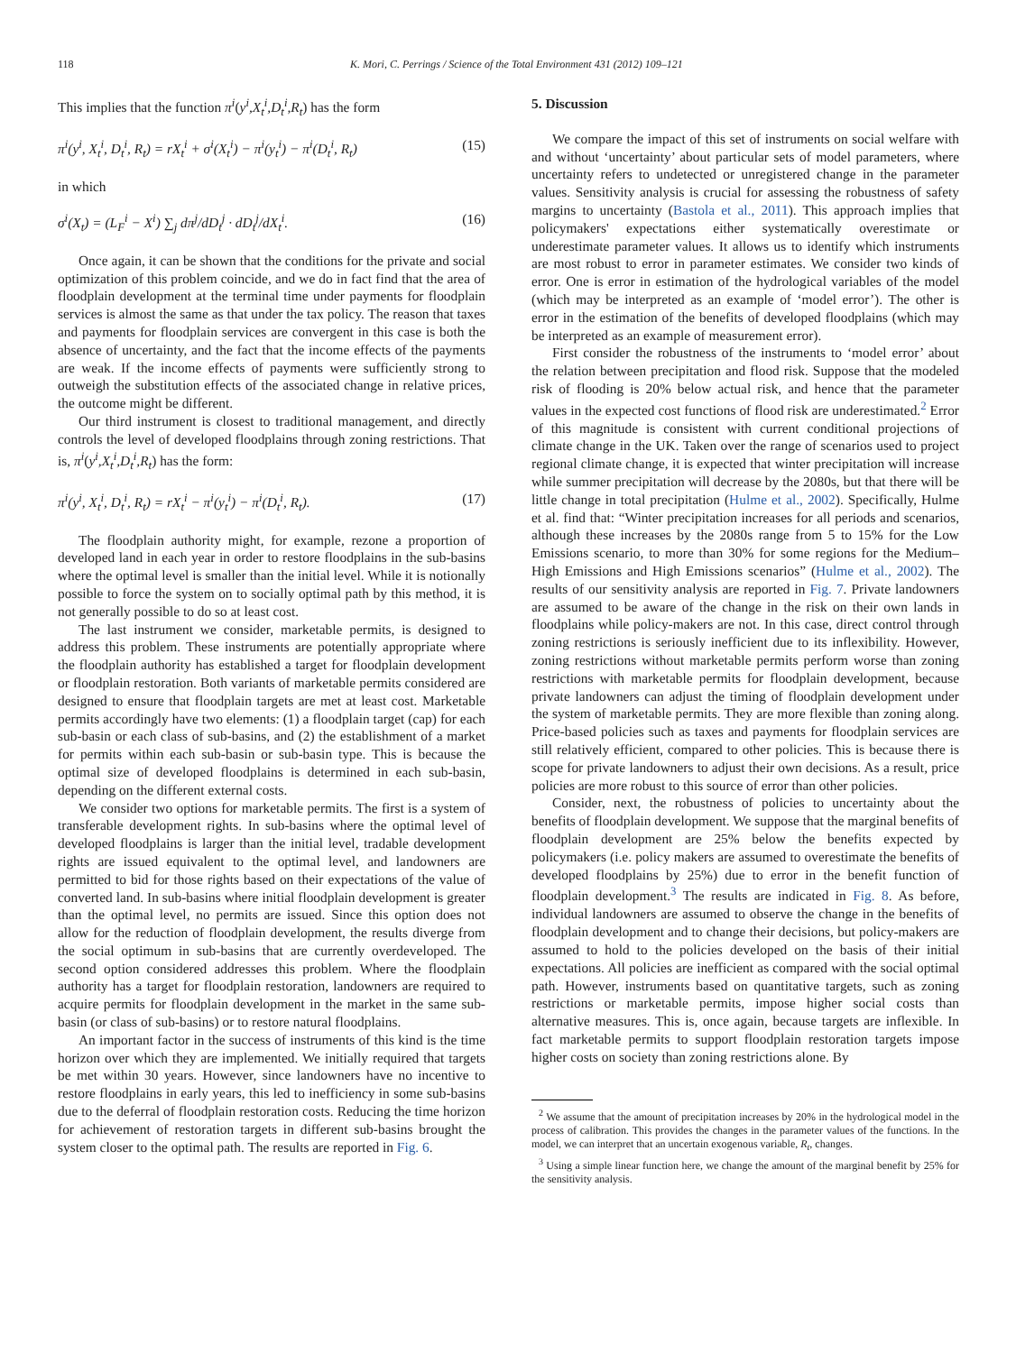118 K. Mori, C. Perrings / Science of the Total Environment 431 (2012) 109–121
This implies that the function π<sup>i</sup>(y<sup>i</sup>,X<sub>t</sub><sup>i</sup>,D<sub>t</sub><sup>i</sup>,R<sub>t</sub>) has the form
π<sup>i</sup>(y<sup>i</sup>, X<sub>t</sub><sup>i</sup>, D<sub>t</sub><sup>i</sup>, R<sub>t</sub>) = rX<sub>t</sub><sup>i</sup> + σ<sup>i</sup>(X<sub>t</sub><sup>i</sup>) − π<sup>i</sup>(y<sub>t</sub><sup>i</sup>) − π<sup>i</sup>(D<sub>t</sub><sup>i</sup>, R<sub>t</sub>) (15)
in which
σ<sup>i</sup>(X<sub>t</sub>) = (L<sub>F</sub><sup>i</sup> − X<sup>i</sup>) ∑<sub>j</sub> dπ<sup>j</sup>/dD<sub>t</sub><sup>j</sup> · dD<sub>t</sub><sup>j</sup>/dX<sub>t</sub><sup>i</sup>. (16)
Once again, it can be shown that the conditions for the private and social optimization of this problem coincide, and we do in fact find that the area of floodplain development at the terminal time under payments for floodplain services is almost the same as that under the tax policy. The reason that taxes and payments for floodplain services are convergent in this case is both the absence of uncertainty, and the fact that the income effects of the payments are weak. If the income effects of payments were sufficiently strong to outweigh the substitution effects of the associated change in relative prices, the outcome might be different.
Our third instrument is closest to traditional management, and directly controls the level of developed floodplains through zoning restrictions. That is, π<sup>i</sup>(y<sup>i</sup>,X<sub>t</sub><sup>i</sup>,D<sub>t</sub><sup>i</sup>,R<sub>t</sub>) has the form:
π<sup>i</sup>(y<sup>i</sup>, X<sub>t</sub><sup>i</sup>, D<sub>t</sub><sup>i</sup>, R<sub>t</sub>) = rX<sub>t</sub><sup>i</sup> − π<sup>i</sup>(y<sub>t</sub><sup>i</sup>) − π<sup>i</sup>(D<sub>t</sub><sup>i</sup>, R<sub>t</sub>). (17)
The floodplain authority might, for example, rezone a proportion of developed land in each year in order to restore floodplains in the sub-basins where the optimal level is smaller than the initial level. While it is notionally possible to force the system on to socially optimal path by this method, it is not generally possible to do so at least cost.
The last instrument we consider, marketable permits, is designed to address this problem. These instruments are potentially appropriate where the floodplain authority has established a target for floodplain development or floodplain restoration. Both variants of marketable permits considered are designed to ensure that floodplain targets are met at least cost. Marketable permits accordingly have two elements: (1) a floodplain target (cap) for each sub-basin or each class of sub-basins, and (2) the establishment of a market for permits within each sub-basin or sub-basin type. This is because the optimal size of developed floodplains is determined in each sub-basin, depending on the different external costs.
We consider two options for marketable permits. The first is a system of transferable development rights. In sub-basins where the optimal level of developed floodplains is larger than the initial level, tradable development rights are issued equivalent to the optimal level, and landowners are permitted to bid for those rights based on their expectations of the value of converted land. In sub-basins where initial floodplain development is greater than the optimal level, no permits are issued. Since this option does not allow for the reduction of floodplain development, the results diverge from the social optimum in sub-basins that are currently overdeveloped. The second option considered addresses this problem. Where the floodplain authority has a target for floodplain restoration, landowners are required to acquire permits for floodplain development in the market in the same sub-basin (or class of sub-basins) or to restore natural floodplains.
An important factor in the success of instruments of this kind is the time horizon over which they are implemented. We initially required that targets be met within 30 years. However, since landowners have no incentive to restore floodplains in early years, this led to inefficiency in some sub-basins due to the deferral of floodplain restoration costs. Reducing the time horizon for achievement of restoration targets in different sub-basins brought the system closer to the optimal path. The results are reported in Fig. 6.
5. Discussion
We compare the impact of this set of instruments on social welfare with and without ‘uncertainty’ about particular sets of model parameters, where uncertainty refers to undetected or unregistered change in the parameter values. Sensitivity analysis is crucial for assessing the robustness of safety margins to uncertainty (Bastola et al., 2011). This approach implies that policymakers' expectations either systematically overestimate or underestimate parameter values. It allows us to identify which instruments are most robust to error in parameter estimates. We consider two kinds of error. One is error in estimation of the hydrological variables of the model (which may be interpreted as an example of ‘model error’). The other is error in the estimation of the benefits of developed floodplains (which may be interpreted as an example of measurement error).
First consider the robustness of the instruments to ‘model error’ about the relation between precipitation and flood risk. Suppose that the modeled risk of flooding is 20% below actual risk, and hence that the parameter values in the expected cost functions of flood risk are underestimated.<sup>2</sup> Error of this magnitude is consistent with current conditional projections of climate change in the UK. Taken over the range of scenarios used to project regional climate change, it is expected that winter precipitation will increase while summer precipitation will decrease by the 2080s, but that there will be little change in total precipitation (Hulme et al., 2002). Specifically, Hulme et al. find that: “Winter precipitation increases for all periods and scenarios, although these increases by the 2080s range from 5 to 15% for the Low Emissions scenario, to more than 30% for some regions for the Medium–High Emissions and High Emissions scenarios” (Hulme et al., 2002). The results of our sensitivity analysis are reported in Fig. 7. Private landowners are assumed to be aware of the change in the risk on their own lands in floodplains while policy-makers are not. In this case, direct control through zoning restrictions is seriously inefficient due to its inflexibility. However, zoning restrictions without marketable permits perform worse than zoning restrictions with marketable permits for floodplain development, because private landowners can adjust the timing of floodplain development under the system of marketable permits. They are more flexible than zoning along. Price-based policies such as taxes and payments for floodplain services are still relatively efficient, compared to other policies. This is because there is scope for private landowners to adjust their own decisions. As a result, price policies are more robust to this source of error than other policies.
Consider, next, the robustness of policies to uncertainty about the benefits of floodplain development. We suppose that the marginal benefits of floodplain development are 25% below the benefits expected by policymakers (i.e. policy makers are assumed to overestimate the benefits of developed floodplains by 25%) due to error in the benefit function of floodplain development.<sup>3</sup> The results are indicated in Fig. 8. As before, individual landowners are assumed to observe the change in the benefits of floodplain development and to change their decisions, but policy-makers are assumed to hold to the policies developed on the basis of their initial expectations. All policies are inefficient as compared with the social optimal path. However, instruments based on quantitative targets, such as zoning restrictions or marketable permits, impose higher social costs than alternative measures. This is, once again, because targets are inflexible. In fact marketable permits to support floodplain restoration targets impose higher costs on society than zoning restrictions alone. By
<sup>2</sup> We assume that the amount of precipitation increases by 20% in the hydrological model in the process of calibration. This provides the changes in the parameter values of the functions. In the model, we can interpret that an uncertain exogenous variable, R<sub>t</sub>, changes.
<sup>3</sup> Using a simple linear function here, we change the amount of the marginal benefit by 25% for the sensitivity analysis.